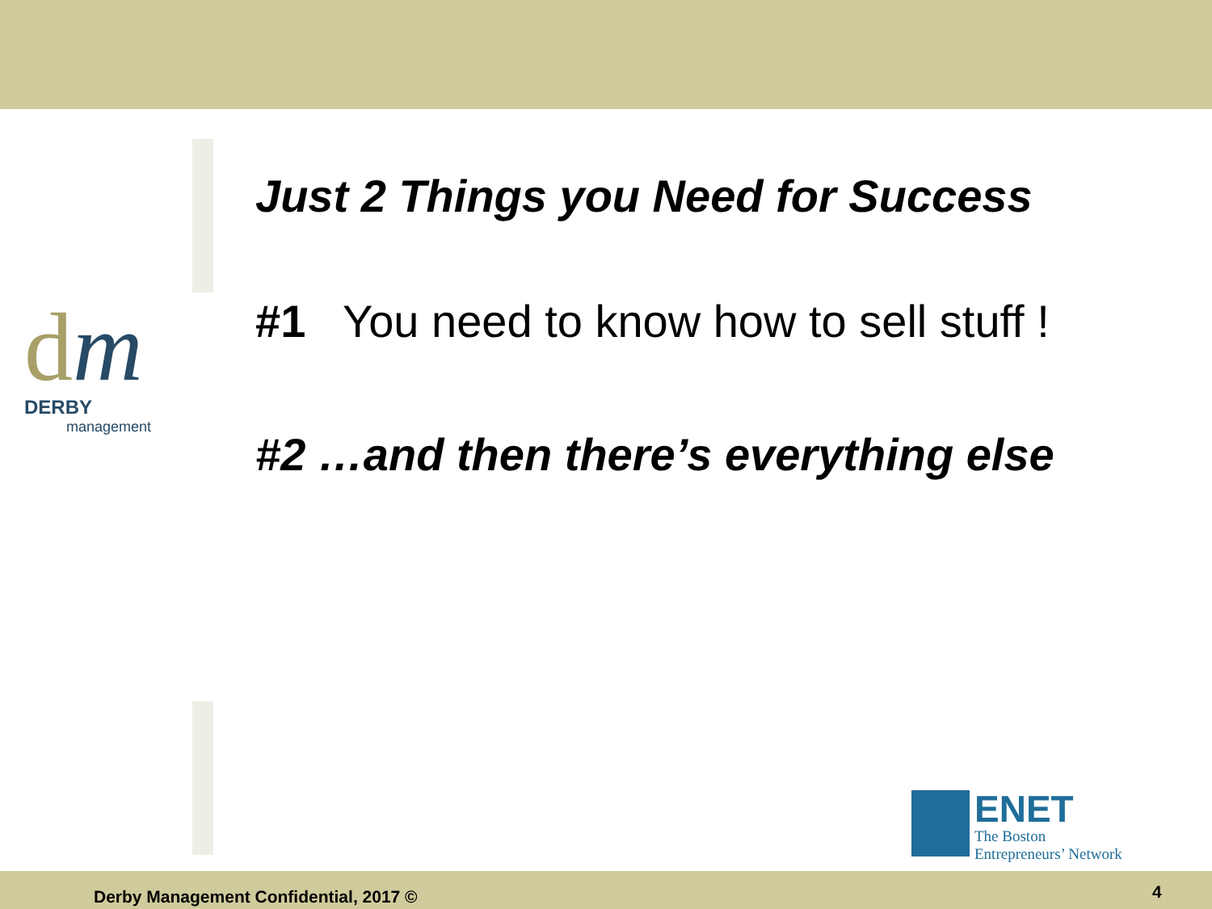dm
DERBY
management
Just 2 Things you Need for Success
#1 You need to know how to sell stuff !
#2 …and then there’s everything else
ENET
The Boston
Entrepreneurs’ Network
Derby Management Confidential, 2017 ©
4